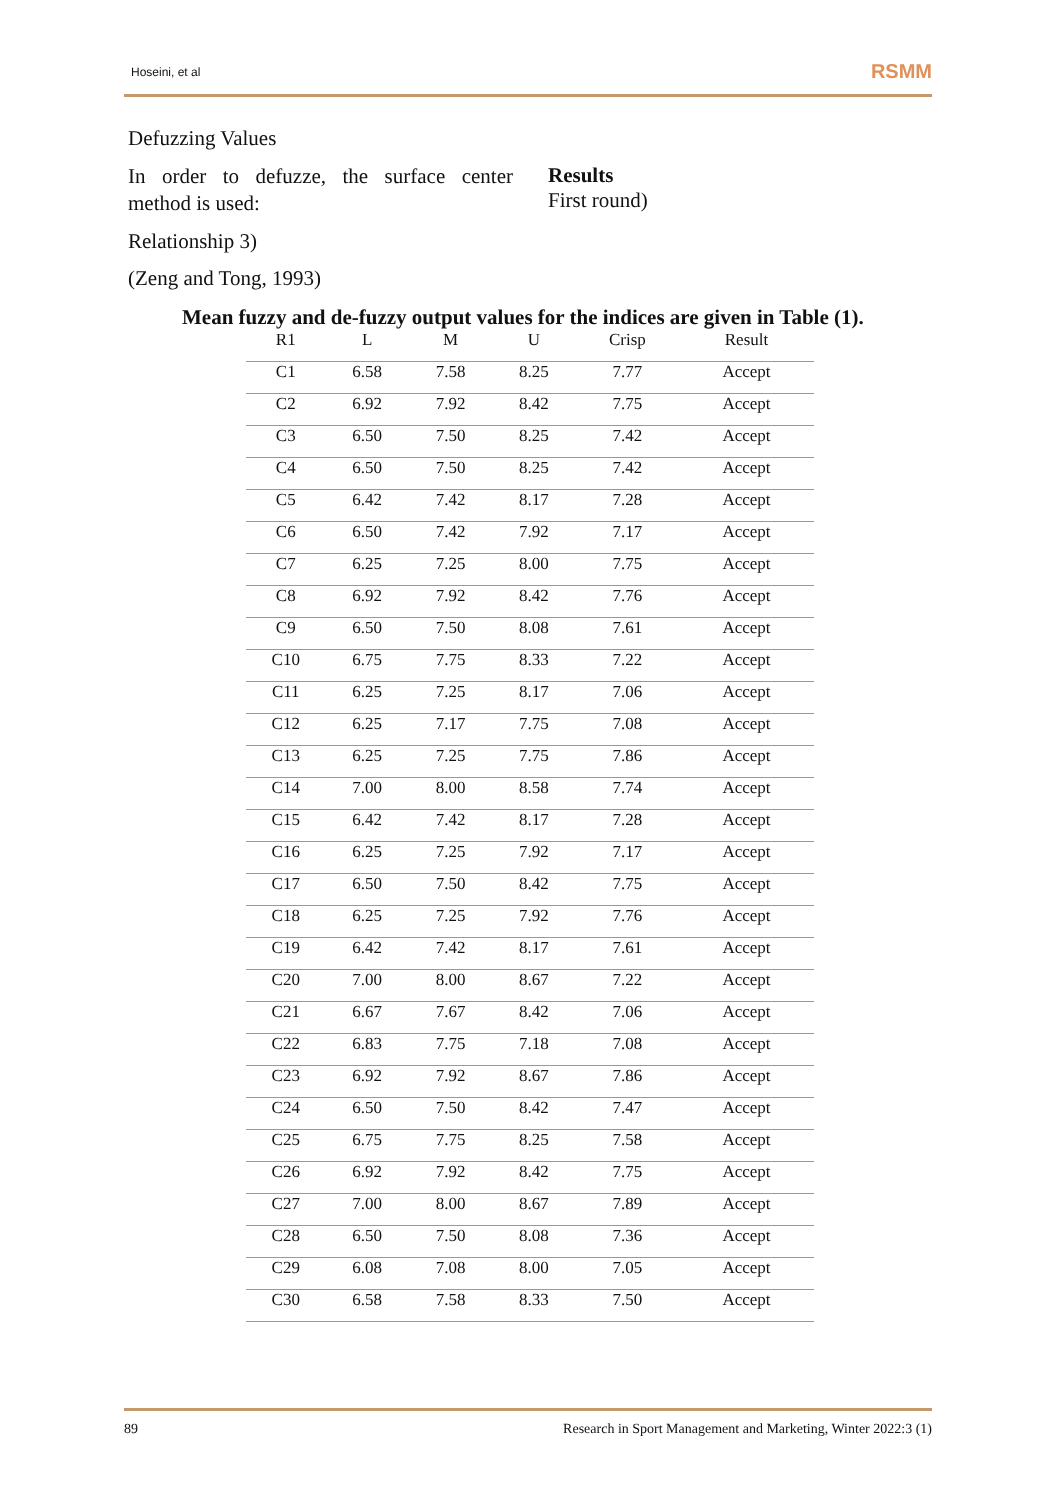Hoseini, et al RSMM
Defuzzing Values
In order to defuzze, the surface center method is used:
Results
First round)
Relationship 3)
(Zeng and Tong, 1993)
Mean fuzzy and de-fuzzy output values for the indices are given in Table (1).
| R1 | L | M | U | Crisp | Result |
| --- | --- | --- | --- | --- | --- |
| C1 | 6.58 | 7.58 | 8.25 | 7.77 | Accept |
| C2 | 6.92 | 7.92 | 8.42 | 7.75 | Accept |
| C3 | 6.50 | 7.50 | 8.25 | 7.42 | Accept |
| C4 | 6.50 | 7.50 | 8.25 | 7.42 | Accept |
| C5 | 6.42 | 7.42 | 8.17 | 7.28 | Accept |
| C6 | 6.50 | 7.42 | 7.92 | 7.17 | Accept |
| C7 | 6.25 | 7.25 | 8.00 | 7.75 | Accept |
| C8 | 6.92 | 7.92 | 8.42 | 7.76 | Accept |
| C9 | 6.50 | 7.50 | 8.08 | 7.61 | Accept |
| C10 | 6.75 | 7.75 | 8.33 | 7.22 | Accept |
| C11 | 6.25 | 7.25 | 8.17 | 7.06 | Accept |
| C12 | 6.25 | 7.17 | 7.75 | 7.08 | Accept |
| C13 | 6.25 | 7.25 | 7.75 | 7.86 | Accept |
| C14 | 7.00 | 8.00 | 8.58 | 7.74 | Accept |
| C15 | 6.42 | 7.42 | 8.17 | 7.28 | Accept |
| C16 | 6.25 | 7.25 | 7.92 | 7.17 | Accept |
| C17 | 6.50 | 7.50 | 8.42 | 7.75 | Accept |
| C18 | 6.25 | 7.25 | 7.92 | 7.76 | Accept |
| C19 | 6.42 | 7.42 | 8.17 | 7.61 | Accept |
| C20 | 7.00 | 8.00 | 8.67 | 7.22 | Accept |
| C21 | 6.67 | 7.67 | 8.42 | 7.06 | Accept |
| C22 | 6.83 | 7.75 | 7.18 | 7.08 | Accept |
| C23 | 6.92 | 7.92 | 8.67 | 7.86 | Accept |
| C24 | 6.50 | 7.50 | 8.42 | 7.47 | Accept |
| C25 | 6.75 | 7.75 | 8.25 | 7.58 | Accept |
| C26 | 6.92 | 7.92 | 8.42 | 7.75 | Accept |
| C27 | 7.00 | 8.00 | 8.67 | 7.89 | Accept |
| C28 | 6.50 | 7.50 | 8.08 | 7.36 | Accept |
| C29 | 6.08 | 7.08 | 8.00 | 7.05 | Accept |
| C30 | 6.58 | 7.58 | 8.33 | 7.50 | Accept |
89 Research in Sport Management and Marketing, Winter 2022:3 (1)